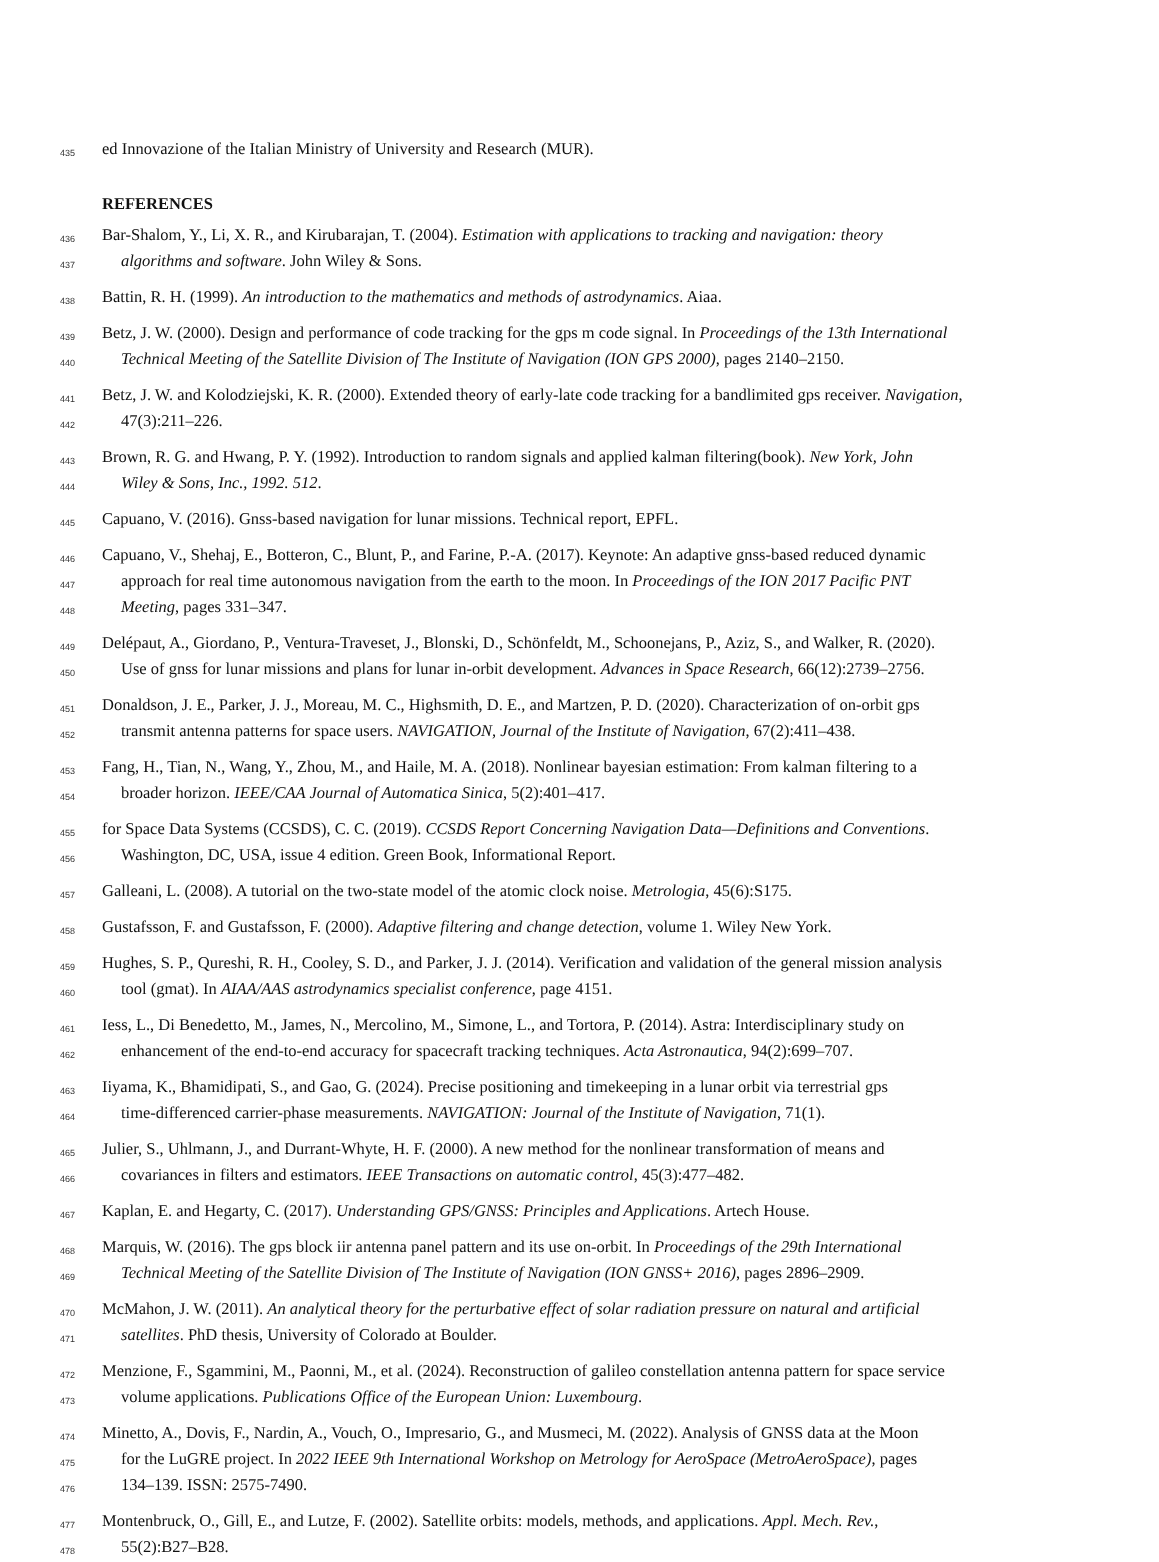435 ed Innovazione of the Italian Ministry of University and Research (MUR).
REFERENCES
436 Bar-Shalom, Y., Li, X. R., and Kirubarajan, T. (2004). Estimation with applications to tracking and navigation: theory
437 algorithms and software. John Wiley & Sons.
438 Battin, R. H. (1999). An introduction to the mathematics and methods of astrodynamics. Aiaa.
439 Betz, J. W. (2000). Design and performance of code tracking for the gps m code signal. In Proceedings of the 13th International
440 Technical Meeting of the Satellite Division of The Institute of Navigation (ION GPS 2000), pages 2140–2150.
441 Betz, J. W. and Kolodziejski, K. R. (2000). Extended theory of early-late code tracking for a bandlimited gps receiver. Navigation,
442 47(3):211–226.
443 Brown, R. G. and Hwang, P. Y. (1992). Introduction to random signals and applied kalman filtering(book). New York, John
444 Wiley & Sons, Inc., 1992. 512.
445 Capuano, V. (2016). Gnss-based navigation for lunar missions. Technical report, EPFL.
446 Capuano, V., Shehaj, E., Botteron, C., Blunt, P., and Farine, P.-A. (2017). Keynote: An adaptive gnss-based reduced dynamic
447 approach for real time autonomous navigation from the earth to the moon. In Proceedings of the ION 2017 Pacific PNT
448 Meeting, pages 331–347.
449 Delépaut, A., Giordano, P., Ventura-Traveset, J., Blonski, D., Schönfeldt, M., Schoonejans, P., Aziz, S., and Walker, R. (2020).
450 Use of gnss for lunar missions and plans for lunar in-orbit development. Advances in Space Research, 66(12):2739–2756.
451 Donaldson, J. E., Parker, J. J., Moreau, M. C., Highsmith, D. E., and Martzen, P. D. (2020). Characterization of on-orbit gps
452 transmit antenna patterns for space users. NAVIGATION, Journal of the Institute of Navigation, 67(2):411–438.
453 Fang, H., Tian, N., Wang, Y., Zhou, M., and Haile, M. A. (2018). Nonlinear bayesian estimation: From kalman filtering to a
454 broader horizon. IEEE/CAA Journal of Automatica Sinica, 5(2):401–417.
455 for Space Data Systems (CCSDS), C. C. (2019). CCSDS Report Concerning Navigation Data—Definitions and Conventions.
456 Washington, DC, USA, issue 4 edition. Green Book, Informational Report.
457 Galleani, L. (2008). A tutorial on the two-state model of the atomic clock noise. Metrologia, 45(6):S175.
458 Gustafsson, F. and Gustafsson, F. (2000). Adaptive filtering and change detection, volume 1. Wiley New York.
459 Hughes, S. P., Qureshi, R. H., Cooley, S. D., and Parker, J. J. (2014). Verification and validation of the general mission analysis
460 tool (gmat). In AIAA/AAS astrodynamics specialist conference, page 4151.
461 Iess, L., Di Benedetto, M., James, N., Mercolino, M., Simone, L., and Tortora, P. (2014). Astra: Interdisciplinary study on
462 enhancement of the end-to-end accuracy for spacecraft tracking techniques. Acta Astronautica, 94(2):699–707.
463 Iiyama, K., Bhamidipati, S., and Gao, G. (2024). Precise positioning and timekeeping in a lunar orbit via terrestrial gps
464 time-differenced carrier-phase measurements. NAVIGATION: Journal of the Institute of Navigation, 71(1).
465 Julier, S., Uhlmann, J., and Durrant-Whyte, H. F. (2000). A new method for the nonlinear transformation of means and
466 covariances in filters and estimators. IEEE Transactions on automatic control, 45(3):477–482.
467 Kaplan, E. and Hegarty, C. (2017). Understanding GPS/GNSS: Principles and Applications. Artech House.
468 Marquis, W. (2016). The gps block iir antenna panel pattern and its use on-orbit. In Proceedings of the 29th International
469 Technical Meeting of the Satellite Division of The Institute of Navigation (ION GNSS+ 2016), pages 2896–2909.
470 McMahon, J. W. (2011). An analytical theory for the perturbative effect of solar radiation pressure on natural and artificial
471 satellites. PhD thesis, University of Colorado at Boulder.
472 Menzione, F., Sgammini, M., Paonni, M., et al. (2024). Reconstruction of galileo constellation antenna pattern for space service
473 volume applications. Publications Office of the European Union: Luxembourg.
474 Minetto, A., Dovis, F., Nardin, A., Vouch, O., Impresario, G., and Musmeci, M. (2022). Analysis of GNSS data at the Moon
475 for the LuGRE project. In 2022 IEEE 9th International Workshop on Metrology for AeroSpace (MetroAeroSpace), pages
476 134–139. ISSN: 2575-7490.
477 Montenbruck, O., Gill, E., and Lutze, F. (2002). Satellite orbits: models, methods, and applications. Appl. Mech. Rev.,
478 55(2):B27–B28.